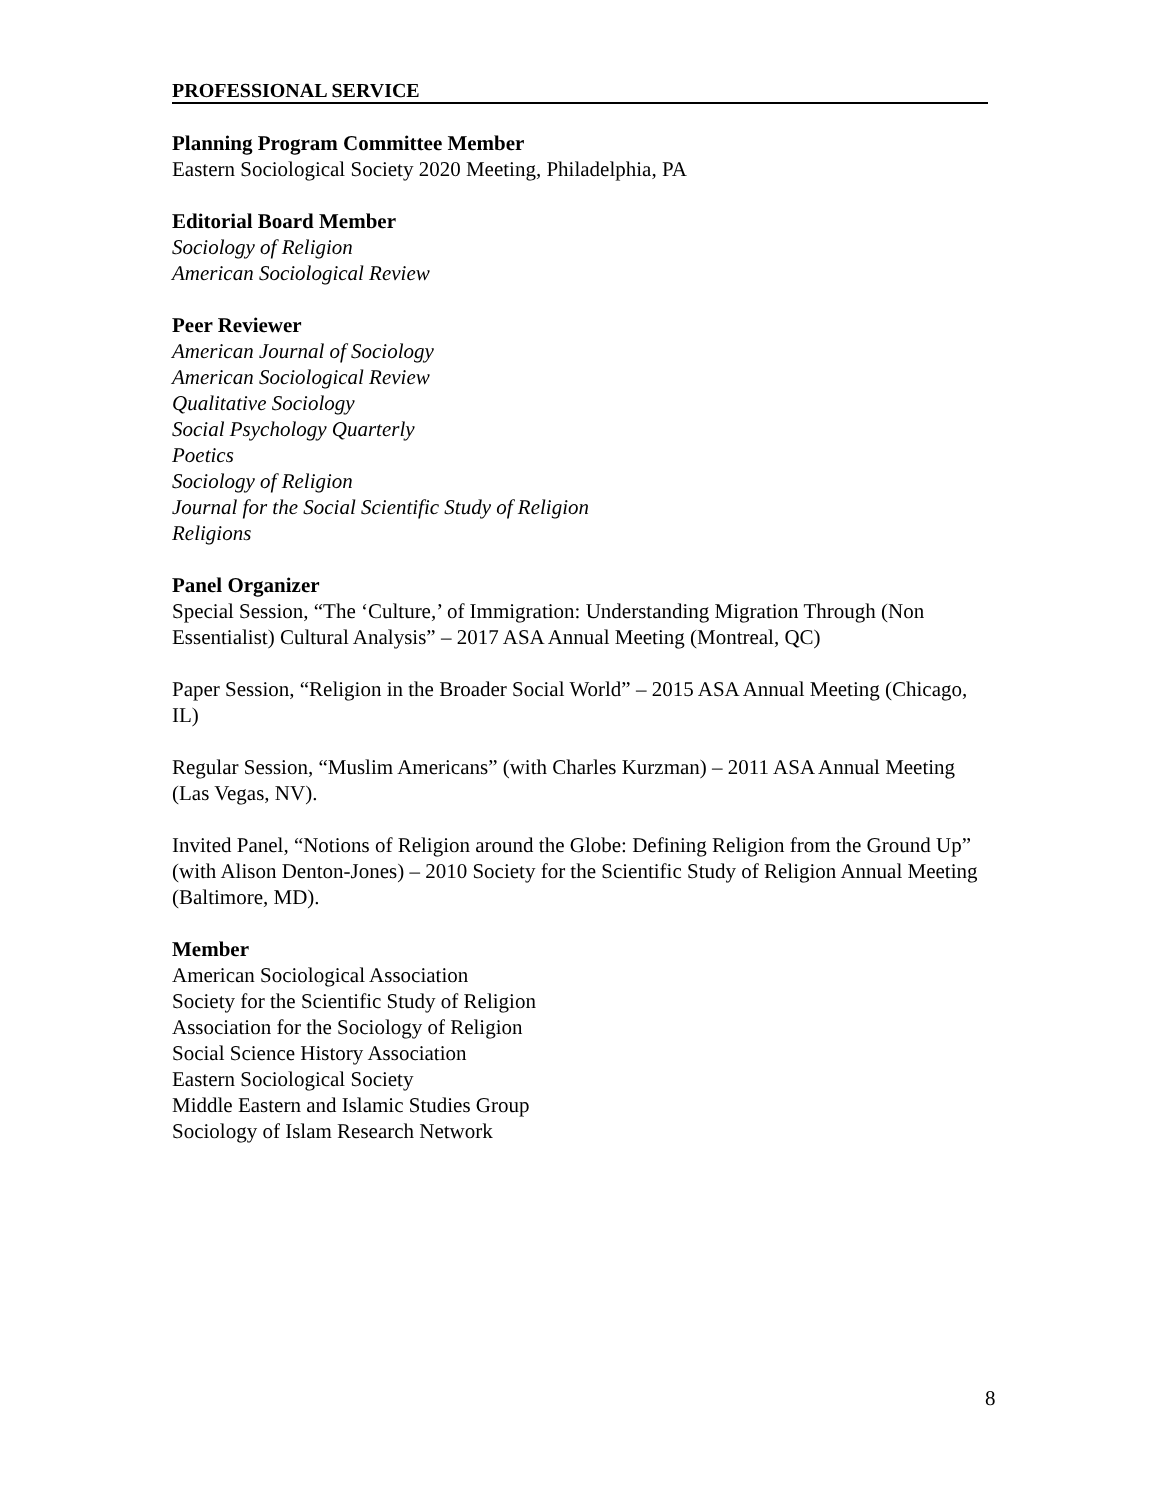PROFESSIONAL SERVICE
Planning Program Committee Member
Eastern Sociological Society 2020 Meeting, Philadelphia, PA
Editorial Board Member
Sociology of Religion
American Sociological Review
Peer Reviewer
American Journal of Sociology
American Sociological Review
Qualitative Sociology
Social Psychology Quarterly
Poetics
Sociology of Religion
Journal for the Social Scientific Study of Religion
Religions
Panel Organizer
Special Session, “The ‘Culture,’ of Immigration: Understanding Migration Through (Non Essentialist) Cultural Analysis” – 2017 ASA Annual Meeting (Montreal, QC)
Paper Session, “Religion in the Broader Social World” – 2015 ASA Annual Meeting (Chicago, IL)
Regular Session, “Muslim Americans” (with Charles Kurzman) – 2011 ASA Annual Meeting (Las Vegas, NV).
Invited Panel, “Notions of Religion around the Globe: Defining Religion from the Ground Up” (with Alison Denton-Jones) – 2010 Society for the Scientific Study of Religion Annual Meeting (Baltimore, MD).
Member
American Sociological Association
Society for the Scientific Study of Religion
Association for the Sociology of Religion
Social Science History Association
Eastern Sociological Society
Middle Eastern and Islamic Studies Group
Sociology of Islam Research Network
8